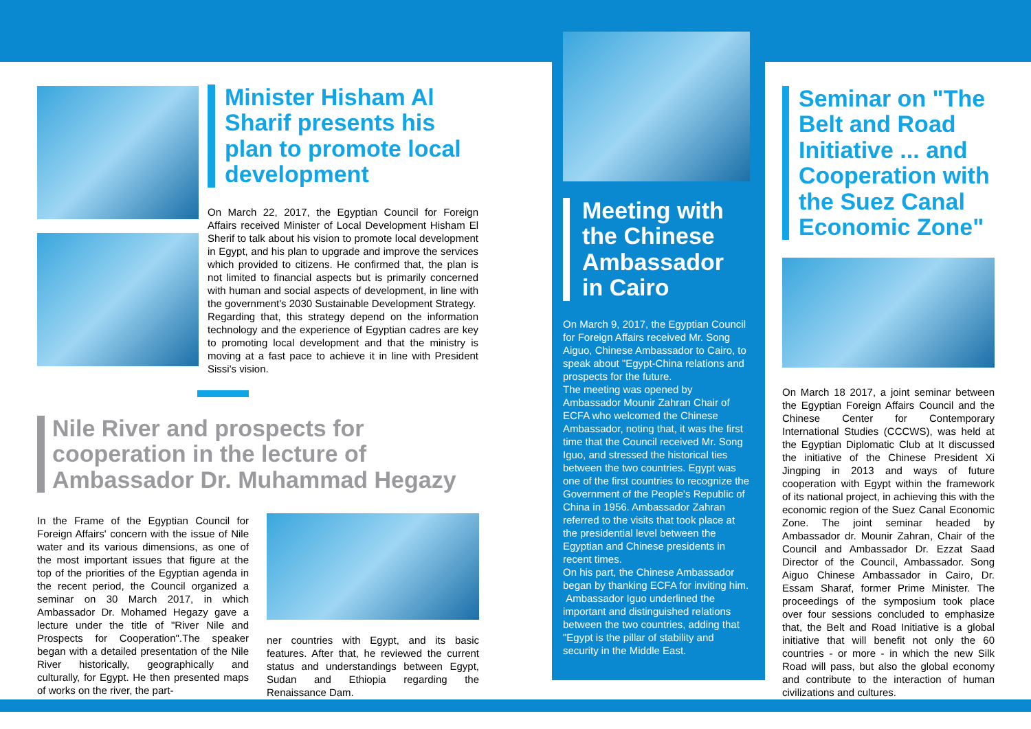Minister Hisham Al Sharif presents his plan to promote local development
On March 22, 2017, the Egyptian Council for Foreign Affairs received Minister of Local Development Hisham El Sherif to talk about his vision to promote local development in Egypt, and his plan to upgrade and improve the services which provided to citizens. He confirmed that, the plan is not limited to financial aspects but is primarily concerned with human and social aspects of development, in line with the government's 2030 Sustainable Development Strategy.
Regarding that, this strategy depend on the information technology and the experience of Egyptian cadres are key to promoting local development and that the ministry is moving at a fast pace to achieve it in line with President Sissi's vision.
Nile River and prospects for cooperation in the lecture of Ambassador Dr. Muhammad Hegazy
In the Frame of the Egyptian Council for Foreign Affairs' concern with the issue of Nile water and its various dimensions, as one of the most important issues that figure at the top of the priorities of the Egyptian agenda in the recent period, the Council organized a seminar on 30 March 2017, in which Ambassador Dr. Mohamed Hegazy gave a lecture under the title of "River Nile and Prospects for Cooperation".The speaker began with a detailed presentation of the Nile River historically, geographically and culturally, for Egypt. He then presented maps of works on the river, the part-
ner countries with Egypt, and its basic features. After that, he reviewed the current status and understandings between Egypt, Sudan and Ethiopia regarding the Renaissance Dam.
Meeting with the Chinese Ambassador in Cairo
On March 9, 2017, the Egyptian Council for Foreign Affairs received Mr. Song Aiguo, Chinese Ambassador to Cairo, to speak about "Egypt-China relations and prospects for the future.
The meeting was opened by Ambassador Mounir Zahran Chair of ECFA who welcomed the Chinese Ambassador, noting that, it was the first time that the Council received Mr. Song Iguo, and stressed the historical ties between the two countries. Egypt was one of the first countries to recognize the Government of the People's Republic of China in 1956. Ambassador Zahran referred to the visits that took place at the presidential level between the Egyptian and Chinese presidents in recent times.
On his part, the Chinese Ambassador began by thanking ECFA for inviting him.
Ambassador Iguo underlined the important and distinguished relations between the two countries, adding that "Egypt is the pillar of stability and security in the Middle East.
Seminar on "The Belt and Road Initiative ... and Cooperation with the Suez Canal Economic Zone"
On March 18 2017, a joint seminar between the Egyptian Foreign Affairs Council and the Chinese Center for Contemporary International Studies (CCCWS), was held at the Egyptian Diplomatic Club at It discussed the initiative of the Chinese President Xi Jingping in 2013 and ways of future cooperation with Egypt within the framework of its national project, in achieving this with the economic region of the Suez Canal Economic Zone. The joint seminar headed by Ambassador dr. Mounir Zahran, Chair of the Council and Ambassador Dr. Ezzat Saad Director of the Council, Ambassador. Song Aiguo Chinese Ambassador in Cairo, Dr. Essam Sharaf, former Prime Minister. The proceedings of the symposium took place over four sessions concluded to emphasize that, the Belt and Road Initiative is a global initiative that will benefit not only the 60 countries - or more - in which the new Silk Road will pass, but also the global economy and contribute to the interaction of human civilizations and cultures.